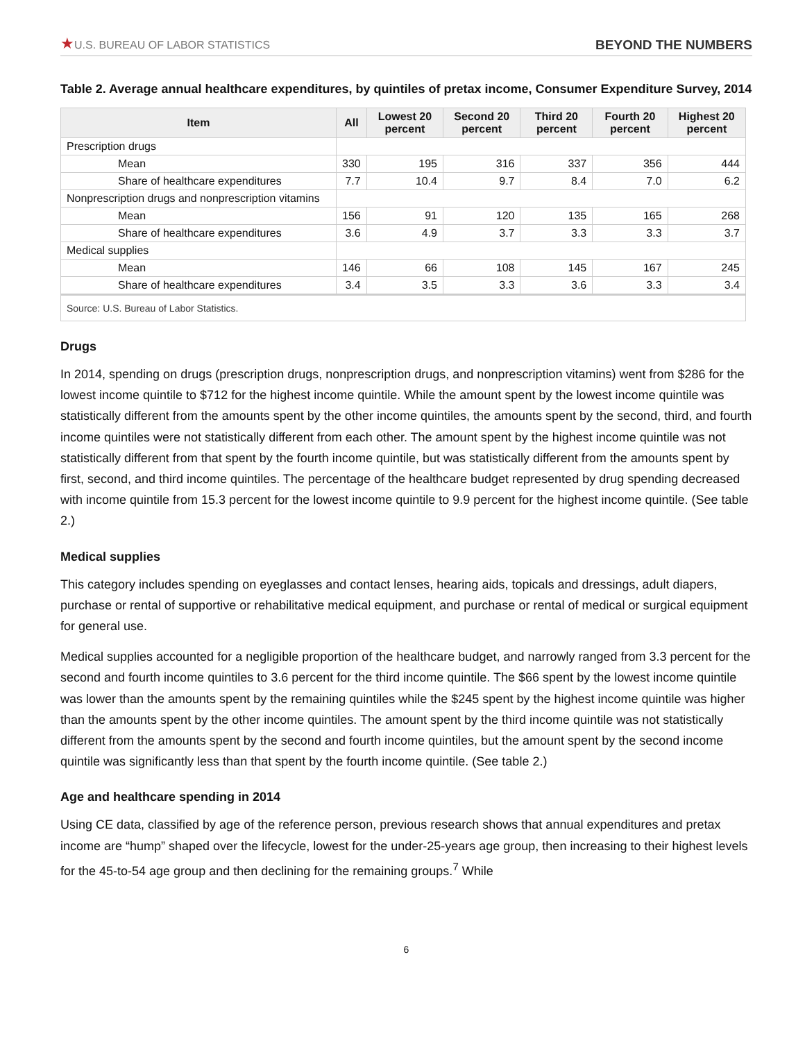★U.S. BUREAU OF LABOR STATISTICS
BEYOND THE NUMBERS
Table 2. Average annual healthcare expenditures, by quintiles of pretax income, Consumer Expenditure Survey, 2014
| Item | All | Lowest 20 percent | Second 20 percent | Third 20 percent | Fourth 20 percent | Highest 20 percent |
| --- | --- | --- | --- | --- | --- | --- |
| Prescription drugs | | | | | | |
| Mean | 330 | 195 | 316 | 337 | 356 | 444 |
| Share of healthcare expenditures | 7.7 | 10.4 | 9.7 | 8.4 | 7.0 | 6.2 |
| Nonprescription drugs and nonprescription vitamins | | | | | | |
| Mean | 156 | 91 | 120 | 135 | 165 | 268 |
| Share of healthcare expenditures | 3.6 | 4.9 | 3.7 | 3.3 | 3.3 | 3.7 |
| Medical supplies | | | | | | |
| Mean | 146 | 66 | 108 | 145 | 167 | 245 |
| Share of healthcare expenditures | 3.4 | 3.5 | 3.3 | 3.6 | 3.3 | 3.4 |
Source: U.S. Bureau of Labor Statistics.
Drugs
In 2014, spending on drugs (prescription drugs, nonprescription drugs, and nonprescription vitamins) went from $286 for the lowest income quintile to $712 for the highest income quintile. While the amount spent by the lowest income quintile was statistically different from the amounts spent by the other income quintiles, the amounts spent by the second, third, and fourth income quintiles were not statistically different from each other. The amount spent by the highest income quintile was not statistically different from that spent by the fourth income quintile, but was statistically different from the amounts spent by first, second, and third income quintiles. The percentage of the healthcare budget represented by drug spending decreased with income quintile from 15.3 percent for the lowest income quintile to 9.9 percent for the highest income quintile. (See table 2.)
Medical supplies
This category includes spending on eyeglasses and contact lenses, hearing aids, topicals and dressings, adult diapers, purchase or rental of supportive or rehabilitative medical equipment, and purchase or rental of medical or surgical equipment for general use.
Medical supplies accounted for a negligible proportion of the healthcare budget, and narrowly ranged from 3.3 percent for the second and fourth income quintiles to 3.6 percent for the third income quintile. The $66 spent by the lowest income quintile was lower than the amounts spent by the remaining quintiles while the $245 spent by the highest income quintile was higher than the amounts spent by the other income quintiles. The amount spent by the third income quintile was not statistically different from the amounts spent by the second and fourth income quintiles, but the amount spent by the second income quintile was significantly less than that spent by the fourth income quintile. (See table 2.)
Age and healthcare spending in 2014
Using CE data, classified by age of the reference person, previous research shows that annual expenditures and pretax income are “hump” shaped over the lifecycle, lowest for the under-25-years age group, then increasing to their highest levels for the 45-to-54 age group and then declining for the remaining groups.<sup>7</sup> While
6